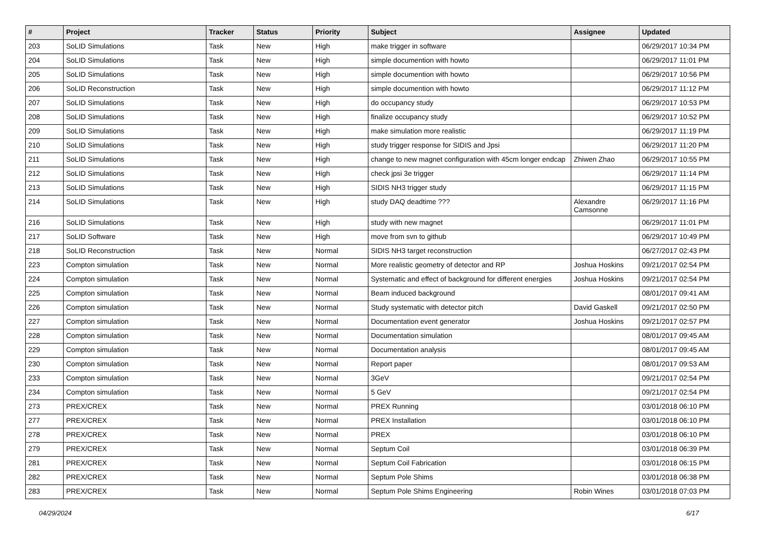| # | Project | Tracker | Status | Priority | Subject | Assignee | Updated |
| --- | --- | --- | --- | --- | --- | --- | --- |
| 203 | SoLID Simulations | Task | New | High | make trigger in software | | 06/29/2017 10:34 PM |
| 204 | SoLID Simulations | Task | New | High | simple documention with howto | | 06/29/2017 11:01 PM |
| 205 | SoLID Simulations | Task | New | High | simple documention with howto | | 06/29/2017 10:56 PM |
| 206 | SoLID Reconstruction | Task | New | High | simple documention with howto | | 06/29/2017 11:12 PM |
| 207 | SoLID Simulations | Task | New | High | do occupancy study | | 06/29/2017 10:53 PM |
| 208 | SoLID Simulations | Task | New | High | finalize occupancy study | | 06/29/2017 10:52 PM |
| 209 | SoLID Simulations | Task | New | High | make simulation more realistic | | 06/29/2017 11:19 PM |
| 210 | SoLID Simulations | Task | New | High | study trigger response for SIDIS and Jpsi | | 06/29/2017 11:20 PM |
| 211 | SoLID Simulations | Task | New | High | change to new magnet configuration with 45cm longer endcap | Zhiwen Zhao | 06/29/2017 10:55 PM |
| 212 | SoLID Simulations | Task | New | High | check jpsi 3e trigger | | 06/29/2017 11:14 PM |
| 213 | SoLID Simulations | Task | New | High | SIDIS NH3 trigger study | | 06/29/2017 11:15 PM |
| 214 | SoLID Simulations | Task | New | High | study DAQ deadtime ??? | Alexandre Camsonne | 06/29/2017 11:16 PM |
| 216 | SoLID Simulations | Task | New | High | study with new magnet | | 06/29/2017 11:01 PM |
| 217 | SoLID Software | Task | New | High | move from svn to github | | 06/29/2017 10:49 PM |
| 218 | SoLID Reconstruction | Task | New | Normal | SIDIS NH3 target reconstruction | | 06/27/2017 02:43 PM |
| 223 | Compton simulation | Task | New | Normal | More realistic geometry of detector and RP | Joshua Hoskins | 09/21/2017 02:54 PM |
| 224 | Compton simulation | Task | New | Normal | Systematic and effect of background for different energies | Joshua Hoskins | 09/21/2017 02:54 PM |
| 225 | Compton simulation | Task | New | Normal | Beam induced background | | 08/01/2017 09:41 AM |
| 226 | Compton simulation | Task | New | Normal | Study systematic with detector pitch | David Gaskell | 09/21/2017 02:50 PM |
| 227 | Compton simulation | Task | New | Normal | Documentation event generator | Joshua Hoskins | 09/21/2017 02:57 PM |
| 228 | Compton simulation | Task | New | Normal | Documentation simulation | | 08/01/2017 09:45 AM |
| 229 | Compton simulation | Task | New | Normal | Documentation analysis | | 08/01/2017 09:45 AM |
| 230 | Compton simulation | Task | New | Normal | Report paper | | 08/01/2017 09:53 AM |
| 233 | Compton simulation | Task | New | Normal | 3GeV | | 09/21/2017 02:54 PM |
| 234 | Compton simulation | Task | New | Normal | 5 GeV | | 09/21/2017 02:54 PM |
| 273 | PREX/CREX | Task | New | Normal | PREX Running | | 03/01/2018 06:10 PM |
| 277 | PREX/CREX | Task | New | Normal | PREX Installation | | 03/01/2018 06:10 PM |
| 278 | PREX/CREX | Task | New | Normal | PREX | | 03/01/2018 06:10 PM |
| 279 | PREX/CREX | Task | New | Normal | Septum Coil | | 03/01/2018 06:39 PM |
| 281 | PREX/CREX | Task | New | Normal | Septum Coil Fabrication | | 03/01/2018 06:15 PM |
| 282 | PREX/CREX | Task | New | Normal | Septum Pole Shims | | 03/01/2018 06:38 PM |
| 283 | PREX/CREX | Task | New | Normal | Septum Pole Shims Engineering | Robin Wines | 03/01/2018 07:03 PM |
04/29/2024 6/17